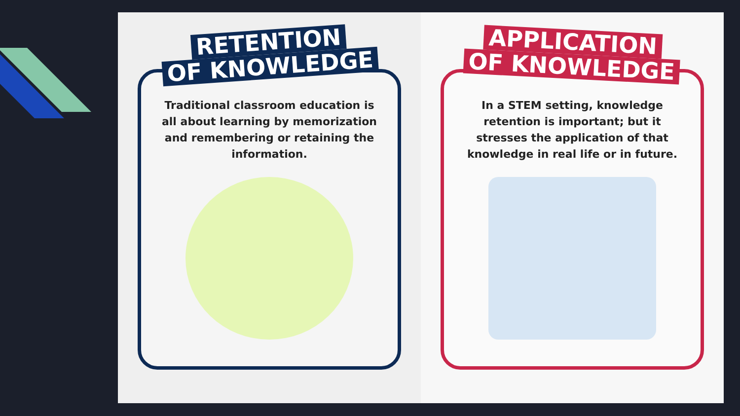RETENTION
OF KNOWLEDGE
Traditional classroom education is all about learning by memorization and remembering or retaining the information.
APPLICATION
OF KNOWLEDGE
In a STEM setting, knowledge retention is important; but it stresses the application of that knowledge in real life or in future.